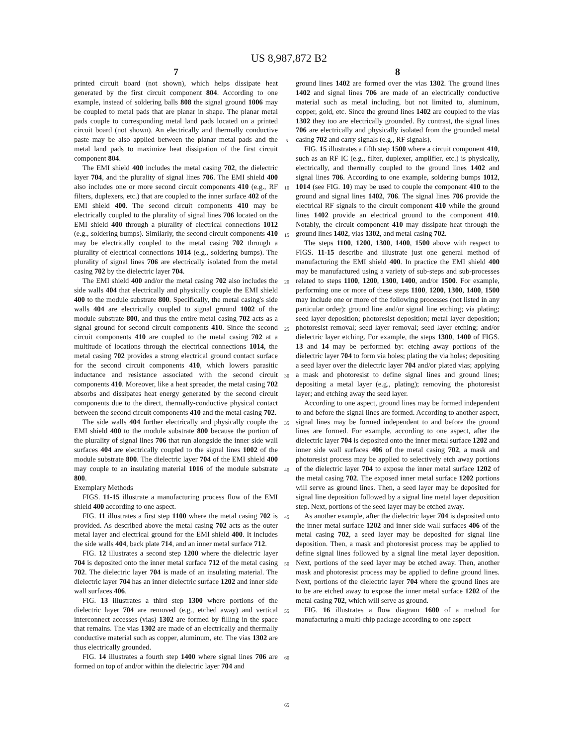US 8,987,872 B2
7
printed circuit board (not shown), which helps dissipate heat generated by the first circuit component 804. According to one example, instead of soldering balls 808 the signal ground 1006 may be coupled to metal pads that are planar in shape. The planar metal pads couple to corresponding metal land pads located on a printed circuit board (not shown). An electrically and thermally conductive paste may be also applied between the planar metal pads and the metal land pads to maximize heat dissipation of the first circuit component 804.
The EMI shield 400 includes the metal casing 702, the dielectric layer 704, and the plurality of signal lines 706. The EMI shield 400 also includes one or more second circuit components 410 (e.g., RF filters, duplexers, etc.) that are coupled to the inner surface 402 of the EMI shield 400. The second circuit components 410 may be electrically coupled to the plurality of signal lines 706 located on the EMI shield 400 through a plurality of electrical connections 1012 (e.g., soldering bumps). Similarly, the second circuit components 410 may be electrically coupled to the metal casing 702 through a plurality of electrical connections 1014 (e.g., soldering bumps). The plurality of signal lines 706 are electrically isolated from the metal casing 702 by the dielectric layer 704.
The EMI shield 400 and/or the metal casing 702 also includes the side walls 404 that electrically and physically couple the EMI shield 400 to the module substrate 800. Specifically, the metal casing's side walls 404 are electrically coupled to signal ground 1002 of the module substrate 800, and thus the entire metal casing 702 acts as a signal ground for second circuit components 410. Since the second circuit components 410 are coupled to the metal casing 702 at a multitude of locations through the electrical connections 1014, the metal casing 702 provides a strong electrical ground contact surface for the second circuit components 410, which lowers parasitic inductance and resistance associated with the second circuit components 410. Moreover, like a heat spreader, the metal casing 702 absorbs and dissipates heat energy generated by the second circuit components due to the direct, thermally-conductive physical contact between the second circuit components 410 and the metal casing 702.
The side walls 404 further electrically and physically couple the EMI shield 400 to the module substrate 800 because the portion of the plurality of signal lines 706 that run alongside the inner side wall surfaces 404 are electrically coupled to the signal lines 1002 of the module substrate 800. The dielectric layer 704 of the EMI shield 400 may couple to an insulating material 1016 of the module substrate 800.
Exemplary Methods
FIGS. 11-15 illustrate a manufacturing process flow of the EMI shield 400 according to one aspect.
FIG. 11 illustrates a first step 1100 where the metal casing 702 is provided. As described above the metal casing 702 acts as the outer metal layer and electrical ground for the EMI shield 400. It includes the side walls 404, back plate 714, and an inner metal surface 712.
FIG. 12 illustrates a second step 1200 where the dielectric layer 704 is deposited onto the inner metal surface 712 of the metal casing 702. The dielectric layer 704 is made of an insulating material. The dielectric layer 704 has an inner dielectric surface 1202 and inner side wall surfaces 406.
FIG. 13 illustrates a third step 1300 where portions of the dielectric layer 704 are removed (e.g., etched away) and vertical interconnect accesses (vias) 1302 are formed by filling in the space that remains. The vias 1302 are made of an electrically and thermally conductive material such as copper, aluminum, etc. The vias 1302 are thus electrically grounded.
FIG. 14 illustrates a fourth step 1400 where signal lines 706 are formed on top of and/or within the dielectric layer 704 and
5
10
15
20
25
30
35
40
45
50
55
60
65
8
ground lines 1402 are formed over the vias 1302. The ground lines 1402 and signal lines 706 are made of an electrically conductive material such as metal including, but not limited to, aluminum, copper, gold, etc. Since the ground lines 1402 are coupled to the vias 1302 they too are electrically grounded. By contrast, the signal lines 706 are electrically and physically isolated from the grounded metal casing 702 and carry signals (e.g., RF signals).
FIG. 15 illustrates a fifth step 1500 where a circuit component 410, such as an RF IC (e.g., filter, duplexer, amplifier, etc.) is physically, electrically, and thermally coupled to the ground lines 1402 and signal lines 706. According to one example, soldering bumps 1012, 1014 (see FIG. 10) may be used to couple the component 410 to the ground and signal lines 1402, 706. The signal lines 706 provide the electrical RF signals to the circuit component 410 while the ground lines 1402 provide an electrical ground to the component 410. Notably, the circuit component 410 may dissipate heat through the ground lines 1402, vias 1302, and metal casing 702.
The steps 1100, 1200, 1300, 1400, 1500 above with respect to FIGS. 11-15 describe and illustrate just one general method of manufacturing the EMI shield 400. In practice the EMI shield 400 may be manufactured using a variety of sub-steps and sub-processes related to steps 1100, 1200, 1300, 1400, and/or 1500. For example, performing one or more of these steps 1100, 1200, 1300, 1400, 1500 may include one or more of the following processes (not listed in any particular order): ground line and/or signal line etching; via plating; seed layer deposition; photoresist deposition; metal layer deposition; photoresist removal; seed layer removal; seed layer etching; and/or dielectric layer etching. For example, the steps 1300, 1400 of FIGS. 13 and 14 may be performed by: etching away portions of the dielectric layer 704 to form via holes; plating the via holes; depositing a seed layer over the dielectric layer 704 and/or plated vias; applying a mask and photoresist to define signal lines and ground lines; depositing a metal layer (e.g., plating); removing the photoresist layer; and etching away the seed layer.
According to one aspect, ground lines may be formed independent to and before the signal lines are formed. According to another aspect, signal lines may be formed independent to and before the ground lines are formed. For example, according to one aspect, after the dielectric layer 704 is deposited onto the inner metal surface 1202 and inner side wall surfaces 406 of the metal casing 702, a mask and photoresist process may be applied to selectively etch away portions of the dielectric layer 704 to expose the inner metal surface 1202 of the metal casing 702. The exposed inner metal surface 1202 portions will serve as ground lines. Then, a seed layer may be deposited for signal line deposition followed by a signal line metal layer deposition step. Next, portions of the seed layer may be etched away.
As another example, after the dielectric layer 704 is deposited onto the inner metal surface 1202 and inner side wall surfaces 406 of the metal casing 702, a seed layer may be deposited for signal line deposition. Then, a mask and photoresist process may be applied to define signal lines followed by a signal line metal layer deposition. Next, portions of the seed layer may be etched away. Then, another mask and photoresist process may be applied to define ground lines. Next, portions of the dielectric layer 704 where the ground lines are to be are etched away to expose the inner metal surface 1202 of the metal casing 702, which will serve as ground.
FIG. 16 illustrates a flow diagram 1600 of a method for manufacturing a multi-chip package according to one aspect